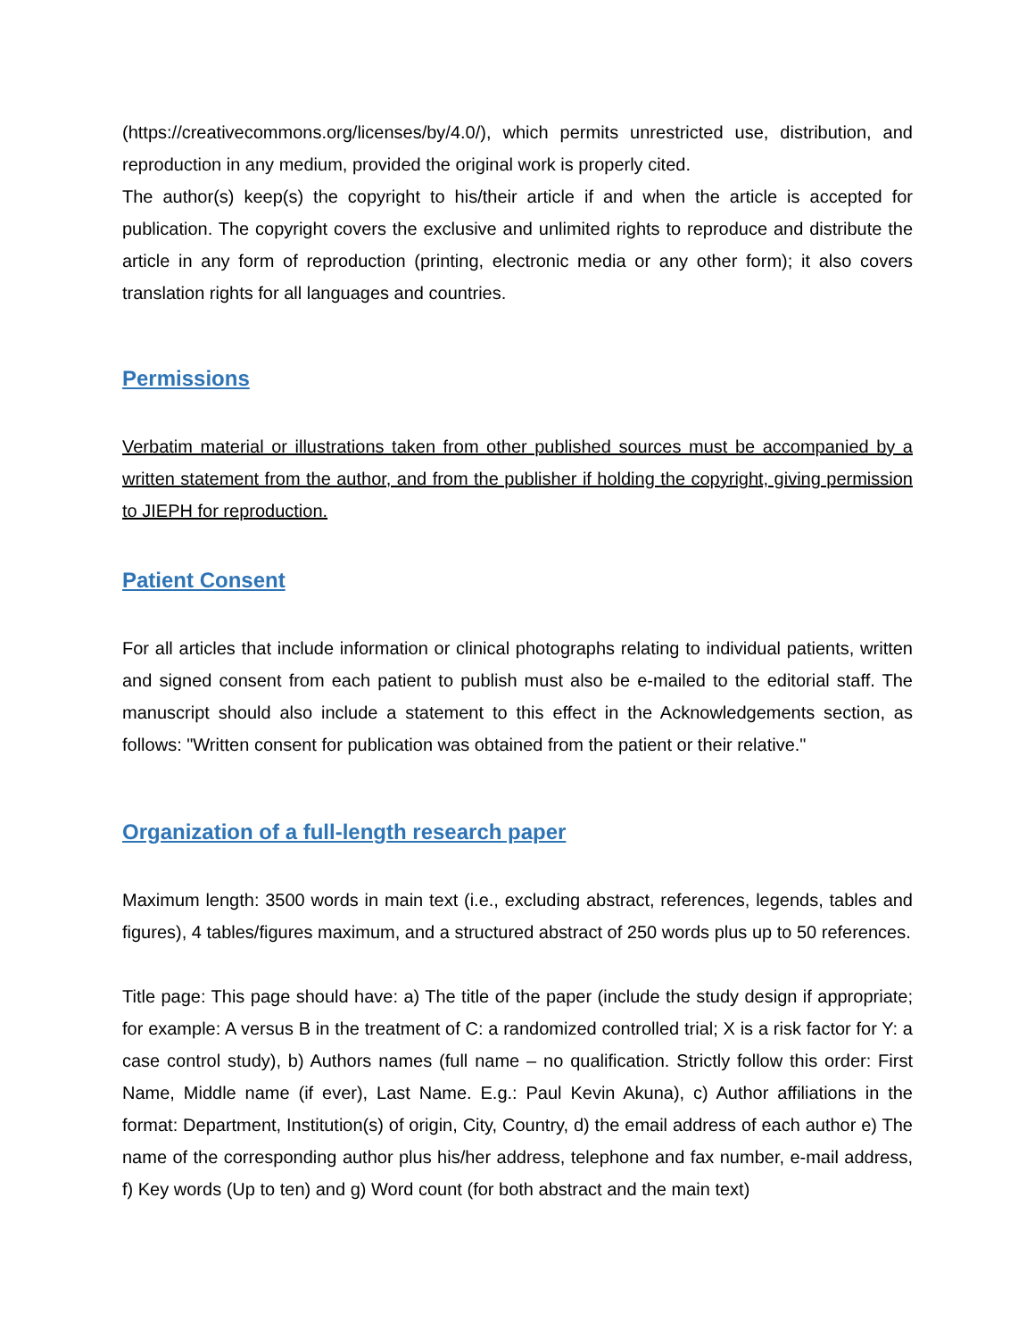(https://creativecommons.org/licenses/by/4.0/), which permits unrestricted use, distribution, and reproduction in any medium, provided the original work is properly cited.
The author(s) keep(s) the copyright to his/their article if and when the article is accepted for publication. The copyright covers the exclusive and unlimited rights to reproduce and distribute the article in any form of reproduction (printing, electronic media or any other form); it also covers translation rights for all languages and countries.
Permissions
Verbatim material or illustrations taken from other published sources must be accompanied by a written statement from the author, and from the publisher if holding the copyright, giving permission to JIEPH for reproduction.
Patient Consent
For all articles that include information or clinical photographs relating to individual patients, written and signed consent from each patient to publish must also be e-mailed to the editorial staff. The manuscript should also include a statement to this effect in the Acknowledgements section, as follows: "Written consent for publication was obtained from the patient or their relative."
Organization of a full-length research paper
Maximum length: 3500 words in main text (i.e., excluding abstract, references, legends, tables and figures), 4 tables/figures maximum, and a structured abstract of 250 words plus up to 50 references.
Title page: This page should have: a) The title of the paper (include the study design if appropriate; for example: A versus B in the treatment of C: a randomized controlled trial; X is a risk factor for Y: a case control study), b) Authors names (full name – no qualification. Strictly follow this order: First Name, Middle name (if ever), Last Name. E.g.: Paul Kevin Akuna), c) Author affiliations in the format: Department, Institution(s) of origin, City, Country, d) the email address of each author e) The name of the corresponding author plus his/her address, telephone and fax number, e-mail address, f) Key words (Up to ten) and g) Word count (for both abstract and the main text)